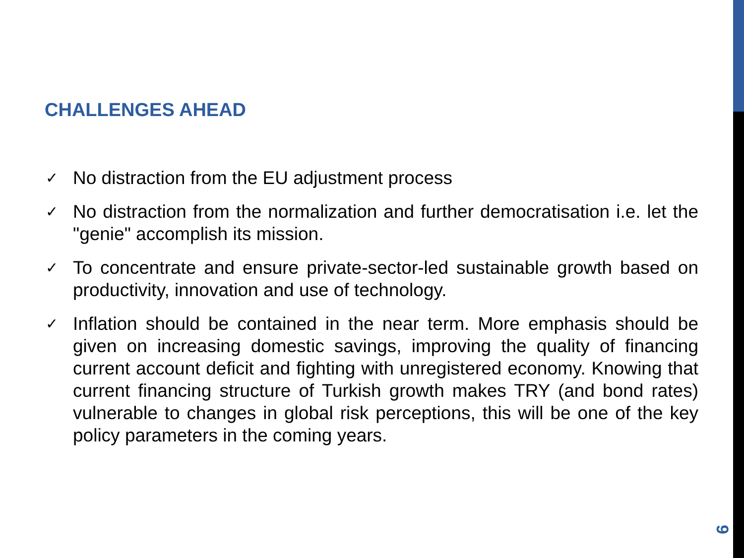CHALLENGES AHEAD
✓ No distraction from the EU adjustment process
✓ No distraction from the normalization and further democratisation i.e. let the "genie" accomplish its mission.
✓ To concentrate and ensure private-sector-led sustainable growth based on productivity, innovation and use of technology.
✓ Inflation should be contained in the near term. More emphasis should be given on increasing domestic savings, improving the quality of financing current account deficit and fighting with unregistered economy. Knowing that current financing structure of Turkish growth makes TRY (and bond rates) vulnerable to changes in global risk perceptions, this will be one of the key policy parameters in the coming years.
9